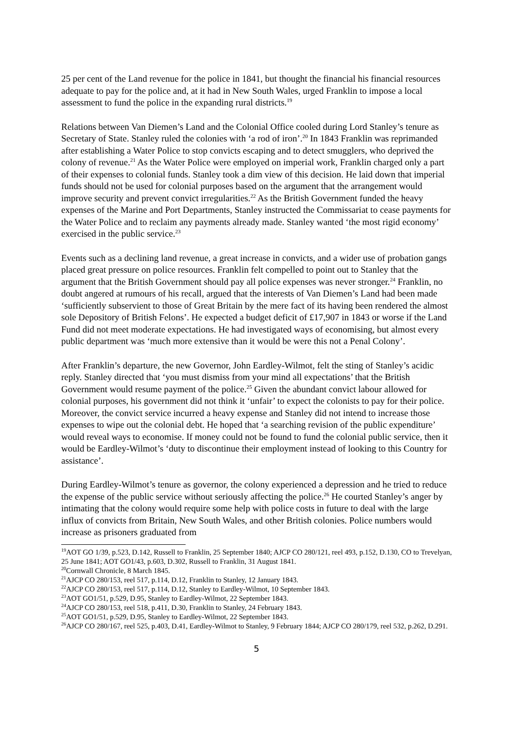25 per cent of the Land revenue for the police in 1841, but thought the financial his financial resources adequate to pay for the police and, at it had in New South Wales, urged Franklin to impose a local assessment to fund the police in the expanding rural districts.<sup>19</sup>
Relations between Van Diemen’s Land and the Colonial Office cooled during Lord Stanley’s tenure as Secretary of State. Stanley ruled the colonies with ‘a rod of iron’.<sup>20</sup> In 1843 Franklin was reprimanded after establishing a Water Police to stop convicts escaping and to detect smugglers, who deprived the colony of revenue.<sup>21</sup> As the Water Police were employed on imperial work, Franklin charged only a part of their expenses to colonial funds. Stanley took a dim view of this decision. He laid down that imperial funds should not be used for colonial purposes based on the argument that the arrangement would improve security and prevent convict irregularities.<sup>22</sup> As the British Government funded the heavy expenses of the Marine and Port Departments, Stanley instructed the Commissariat to cease payments for the Water Police and to reclaim any payments already made. Stanley wanted ‘the most rigid economy’ exercised in the public service.<sup>23</sup>
Events such as a declining land revenue, a great increase in convicts, and a wider use of probation gangs placed great pressure on police resources. Franklin felt compelled to point out to Stanley that the argument that the British Government should pay all police expenses was never stronger.<sup>24</sup> Franklin, no doubt angered at rumours of his recall, argued that the interests of Van Diemen’s Land had been made ‘sufficiently subservient to those of Great Britain by the mere fact of its having been rendered the almost sole Depository of British Felons’. He expected a budget deficit of £17,907 in 1843 or worse if the Land Fund did not meet moderate expectations. He had investigated ways of economising, but almost every public department was ‘much more extensive than it would be were this not a Penal Colony’.
After Franklin’s departure, the new Governor, John Eardley-Wilmot, felt the sting of Stanley’s acidic reply. Stanley directed that ‘you must dismiss from your mind all expectations’ that the British Government would resume payment of the police.<sup>25</sup> Given the abundant convict labour allowed for colonial purposes, his government did not think it ‘unfair’ to expect the colonists to pay for their police. Moreover, the convict service incurred a heavy expense and Stanley did not intend to increase those expenses to wipe out the colonial debt. He hoped that ‘a searching revision of the public expenditure’ would reveal ways to economise. If money could not be found to fund the colonial public service, then it would be Eardley-Wilmot’s ‘duty to discontinue their employment instead of looking to this Country for assistance’.
During Eardley-Wilmot’s tenure as governor, the colony experienced a depression and he tried to reduce the expense of the public service without seriously affecting the police.<sup>26</sup> He courted Stanley’s anger by intimating that the colony would require some help with police costs in future to deal with the large influx of convicts from Britain, New South Wales, and other British colonies. Police numbers would increase as prisoners graduated from
<sup>19</sup> AOT GO 1/39, p.523, D.142, Russell to Franklin, 25 September 1840; AJCP CO 280/121, reel 493, p.152, D.130, CO to Trevelyan, 25 June 1841; AOT GO1/43, p.603, D.302, Russell to Franklin, 31 August 1841.
<sup>20</sup> Cornwall Chronicle, 8 March 1845.
<sup>21</sup> AJCP CO 280/153, reel 517, p.114, D.12, Franklin to Stanley, 12 January 1843.
<sup>22</sup> AJCP CO 280/153, reel 517, p.114, D.12, Stanley to Eardley-Wilmot, 10 September 1843.
<sup>23</sup> AOT GO1/51, p.529, D.95, Stanley to Eardley-Wilmot, 22 September 1843.
<sup>24</sup> AJCP CO 280/153, reel 518, p.411, D.30, Franklin to Stanley, 24 February 1843.
<sup>25</sup> AOT GO1/51, p.529, D.95, Stanley to Eardley-Wilmot, 22 September 1843.
<sup>26</sup> AJCP CO 280/167, reel 525, p.403, D.41, Eardley-Wilmot to Stanley, 9 February 1844; AJCP CO 280/179, reel 532, p.262, D.291.
5